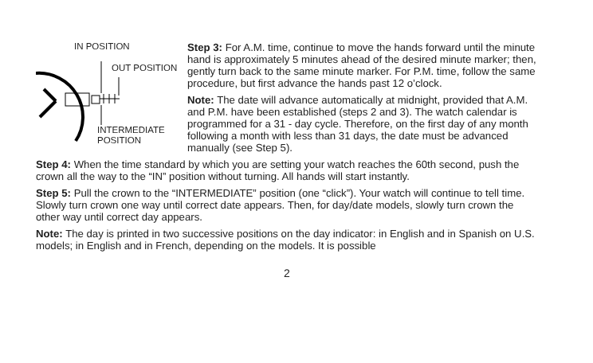IN POSITION
OUT POSITION
INTERMEDIATE
POSITION
Step 3: For A.M. time, continue to move the hands forward until the minute hand is approximately 5 minutes ahead of the desired minute marker; then, gently turn back to the same minute marker. For P.M. time, follow the same procedure, but first advance the hands past 12 o’clock.
Note: The date will advance automatically at midnight, provided that A.M. and P.M. have been established (steps 2 and 3). The watch calendar is programmed for a 31 - day cycle. Therefore, on the first day of any month following a month with less than 31 days, the date must be advanced manually (see Step 5).
Step 4: When the time standard by which you are setting your watch reaches the 60th second, push the crown all the way to the “IN” position without turning. All hands will start instantly.
Step 5: Pull the crown to the “INTERMEDIATE” position (one “click”). Your watch will continue to tell time. Slowly turn crown one way until correct date appears. Then, for day/date models, slowly turn crown the other way until correct day appears.
Note: The day is printed in two successive positions on the day indicator: in English and in Spanish on U.S. models; in English and in French, depending on the models. It is possible
2